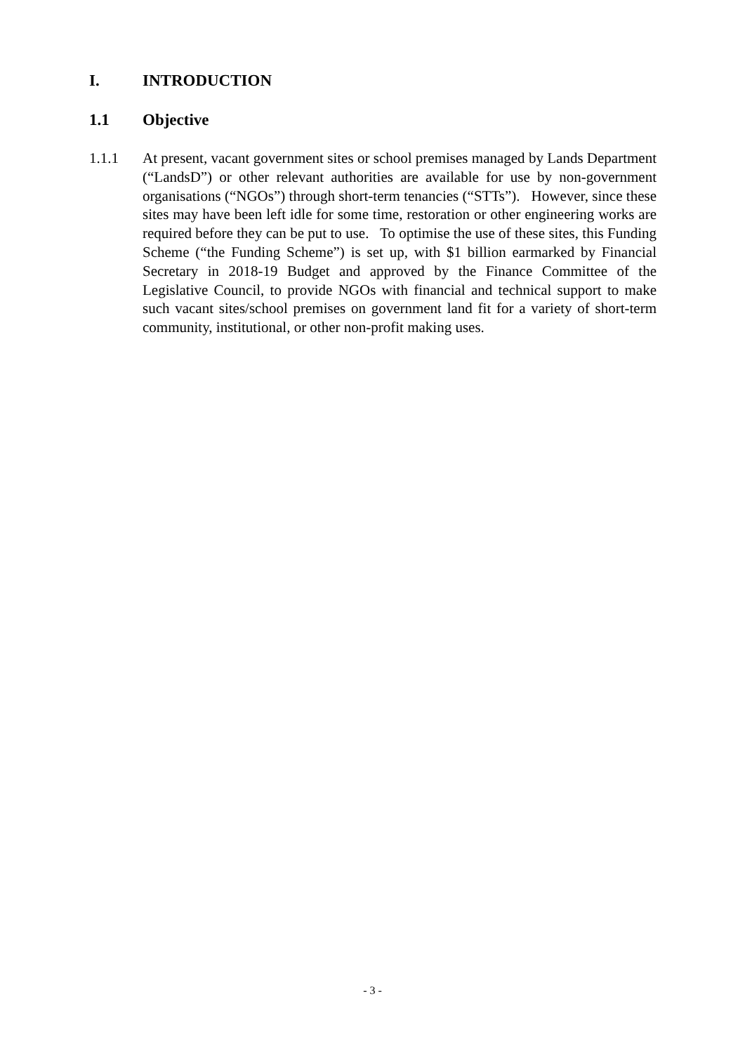I. INTRODUCTION
1.1 Objective
1.1.1 At present, vacant government sites or school premises managed by Lands Department (“LandsD”) or other relevant authorities are available for use by non-government organisations (“NGOs”) through short-term tenancies (“STTs”). However, since these sites may have been left idle for some time, restoration or other engineering works are required before they can be put to use. To optimise the use of these sites, this Funding Scheme (“the Funding Scheme”) is set up, with $1 billion earmarked by Financial Secretary in 2018-19 Budget and approved by the Finance Committee of the Legislative Council, to provide NGOs with financial and technical support to make such vacant sites/school premises on government land fit for a variety of short-term community, institutional, or other non-profit making uses.
- 3 -